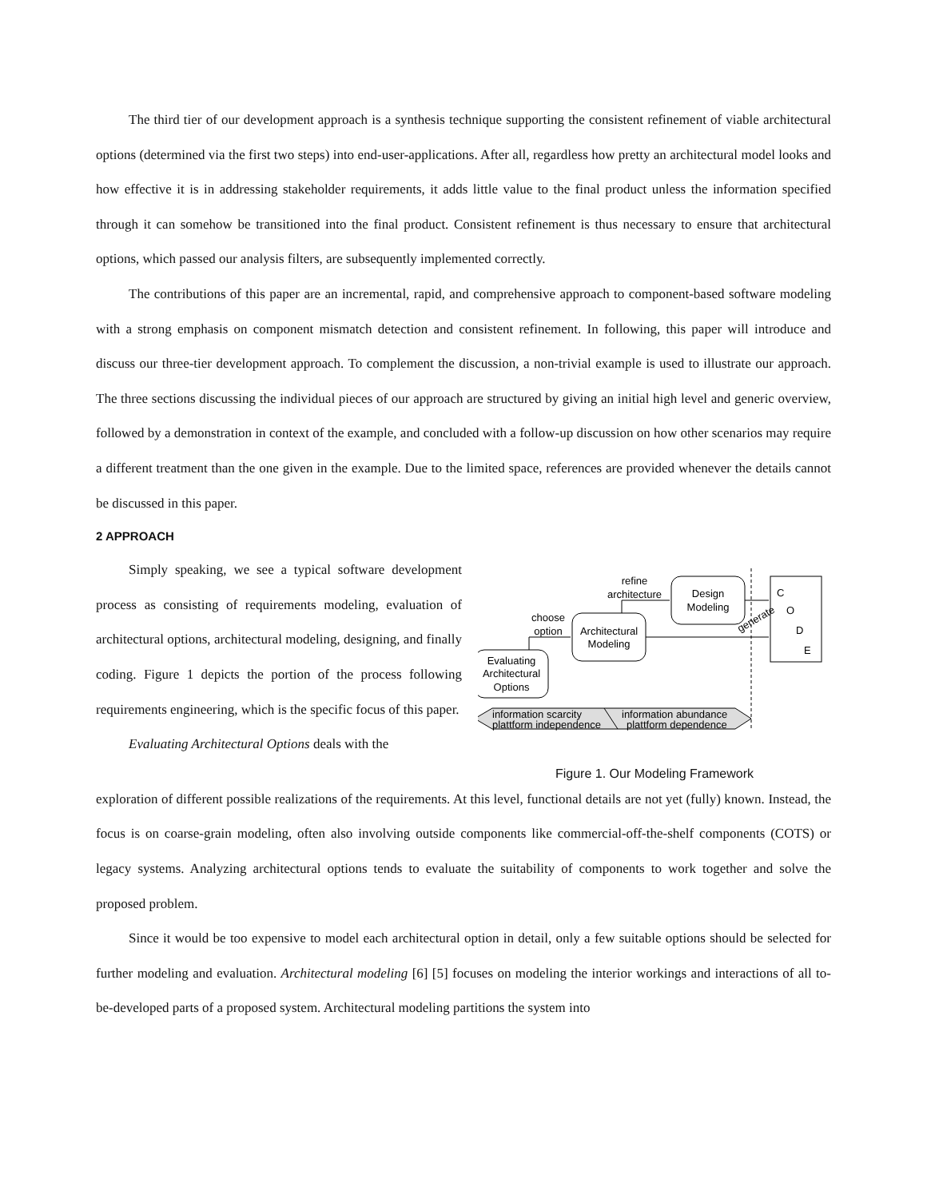The third tier of our development approach is a synthesis technique supporting the consistent refinement of viable architectural options (determined via the first two steps) into end-user-applications. After all, regardless how pretty an architectural model looks and how effective it is in addressing stakeholder requirements, it adds little value to the final product unless the information specified through it can somehow be transitioned into the final product. Consistent refinement is thus necessary to ensure that architectural options, which passed our analysis filters, are subsequently implemented correctly.
The contributions of this paper are an incremental, rapid, and comprehensive approach to component-based software modeling with a strong emphasis on component mismatch detection and consistent refinement. In following, this paper will introduce and discuss our three-tier development approach. To complement the discussion, a non-trivial example is used to illustrate our approach. The three sections discussing the individual pieces of our approach are structured by giving an initial high level and generic overview, followed by a demonstration in context of the example, and concluded with a follow-up discussion on how other scenarios may require a different treatment than the one given in the example. Due to the limited space, references are provided whenever the details cannot be discussed in this paper.
2 APPROACH
Simply speaking, we see a typical software development process as consisting of requirements modeling, evaluation of architectural options, architectural modeling, designing, and finally coding. Figure 1 depicts the portion of the process following requirements engineering, which is the specific focus of this paper.
Evaluating Architectural Options deals with the
C
O
D
E
Design
Modeling
Architectural
Modeling
Evaluating
Architectural
Options
refine
architecture
choose
option
generate
information scarcity
plattform independence
information abundance
plattform dependence
Figure 1. Our Modeling Framework
exploration of different possible realizations of the requirements. At this level, functional details are not yet (fully) known. Instead, the focus is on coarse-grain modeling, often also involving outside components like commercial-off-the-shelf components (COTS) or legacy systems. Analyzing architectural options tends to evaluate the suitability of components to work together and solve the proposed problem.
Since it would be too expensive to model each architectural option in detail, only a few suitable options should be selected for further modeling and evaluation. Architectural modeling [6] [5] focuses on modeling the interior workings and interactions of all to-be-developed parts of a proposed system. Architectural modeling partitions the system into